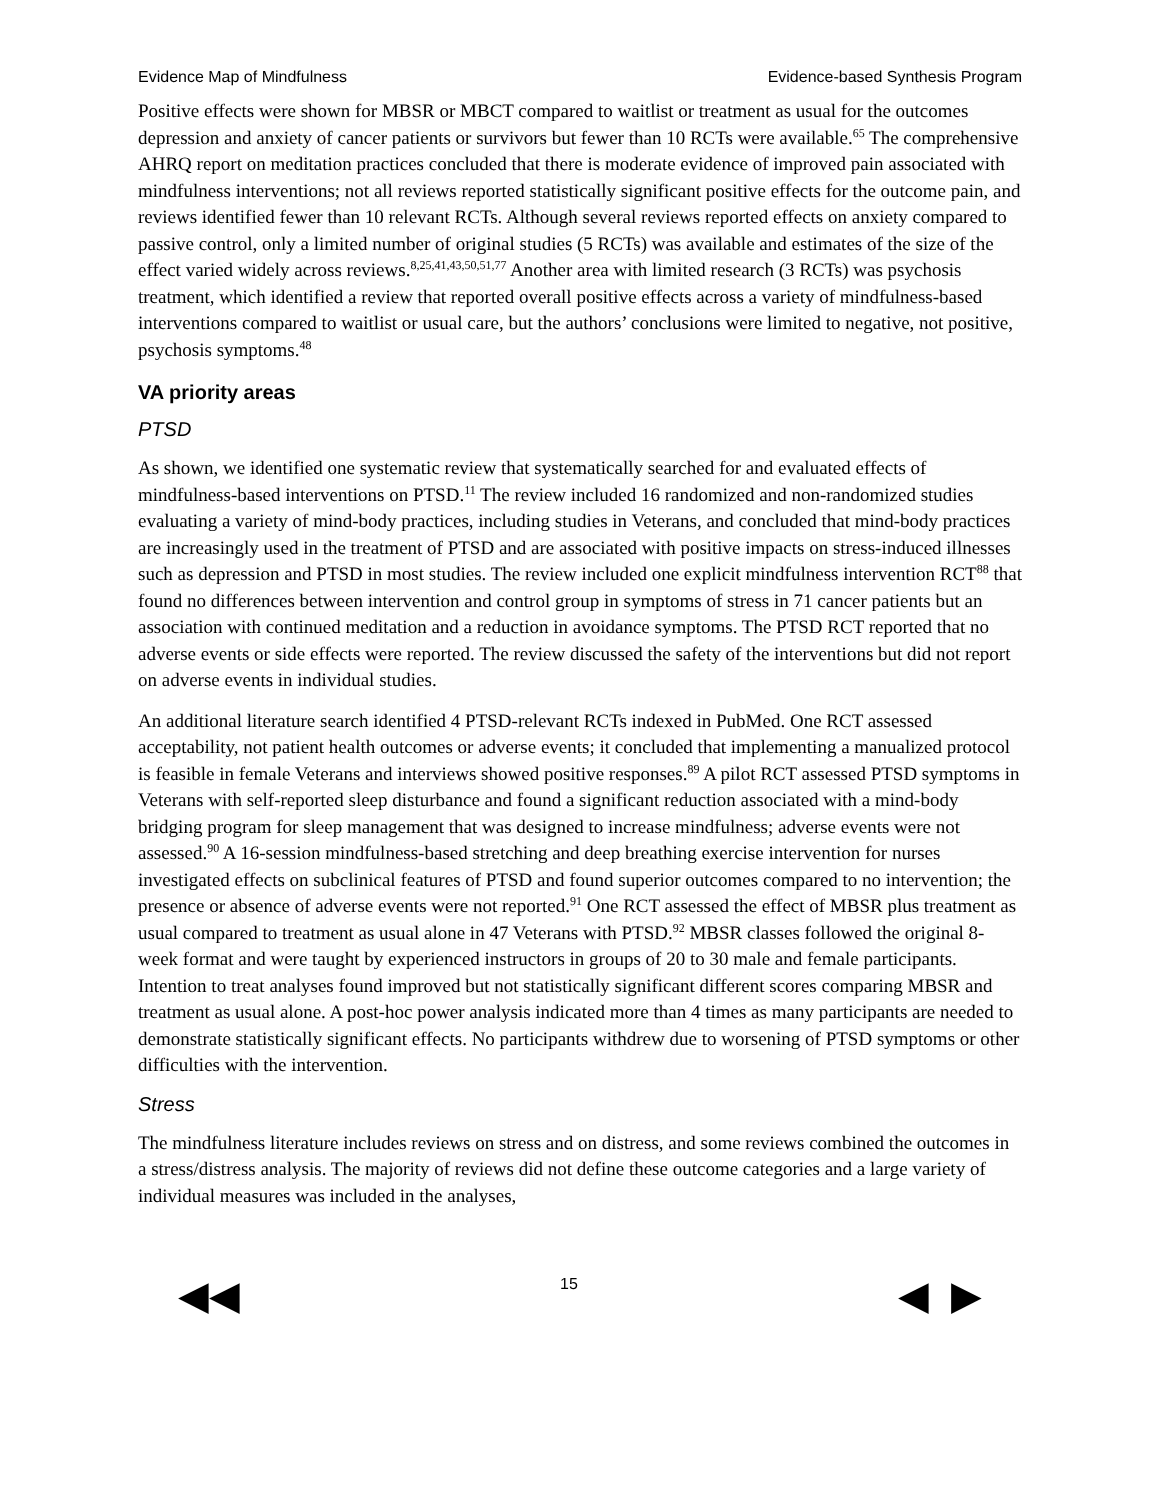Evidence Map of Mindfulness Evidence-based Synthesis Program
Positive effects were shown for MBSR or MBCT compared to waitlist or treatment as usual for the outcomes depression and anxiety of cancer patients or survivors but fewer than 10 RCTs were available.<sup>65</sup> The comprehensive AHRQ report on meditation practices concluded that there is moderate evidence of improved pain associated with mindfulness interventions; not all reviews reported statistically significant positive effects for the outcome pain, and reviews identified fewer than 10 relevant RCTs. Although several reviews reported effects on anxiety compared to passive control, only a limited number of original studies (5 RCTs) was available and estimates of the size of the effect varied widely across reviews.<sup>8,25,41,43,50,51,77</sup> Another area with limited research (3 RCTs) was psychosis treatment, which identified a review that reported overall positive effects across a variety of mindfulness-based interventions compared to waitlist or usual care, but the authors’ conclusions were limited to negative, not positive, psychosis symptoms.<sup>48</sup>
VA priority areas
PTSD
As shown, we identified one systematic review that systematically searched for and evaluated effects of mindfulness-based interventions on PTSD.<sup>11</sup> The review included 16 randomized and non-randomized studies evaluating a variety of mind-body practices, including studies in Veterans, and concluded that mind-body practices are increasingly used in the treatment of PTSD and are associated with positive impacts on stress-induced illnesses such as depression and PTSD in most studies. The review included one explicit mindfulness intervention RCT<sup>88</sup> that found no differences between intervention and control group in symptoms of stress in 71 cancer patients but an association with continued meditation and a reduction in avoidance symptoms. The PTSD RCT reported that no adverse events or side effects were reported. The review discussed the safety of the interventions but did not report on adverse events in individual studies.
An additional literature search identified 4 PTSD-relevant RCTs indexed in PubMed. One RCT assessed acceptability, not patient health outcomes or adverse events; it concluded that implementing a manualized protocol is feasible in female Veterans and interviews showed positive responses.<sup>89</sup> A pilot RCT assessed PTSD symptoms in Veterans with self-reported sleep disturbance and found a significant reduction associated with a mind-body bridging program for sleep management that was designed to increase mindfulness; adverse events were not assessed.<sup>90</sup> A 16-session mindfulness-based stretching and deep breathing exercise intervention for nurses investigated effects on subclinical features of PTSD and found superior outcomes compared to no intervention; the presence or absence of adverse events were not reported.<sup>91</sup> One RCT assessed the effect of MBSR plus treatment as usual compared to treatment as usual alone in 47 Veterans with PTSD.<sup>92</sup> MBSR classes followed the original 8-week format and were taught by experienced instructors in groups of 20 to 30 male and female participants. Intention to treat analyses found improved but not statistically significant different scores comparing MBSR and treatment as usual alone. A post-hoc power analysis indicated more than 4 times as many participants are needed to demonstrate statistically significant effects. No participants withdrew due to worsening of PTSD symptoms or other difficulties with the intervention.
Stress
The mindfulness literature includes reviews on stress and on distress, and some reviews combined the outcomes in a stress/distress analysis. The majority of reviews did not define these outcome categories and a large variety of individual measures was included in the analyses,
◀◀ 15 ◀ ▶